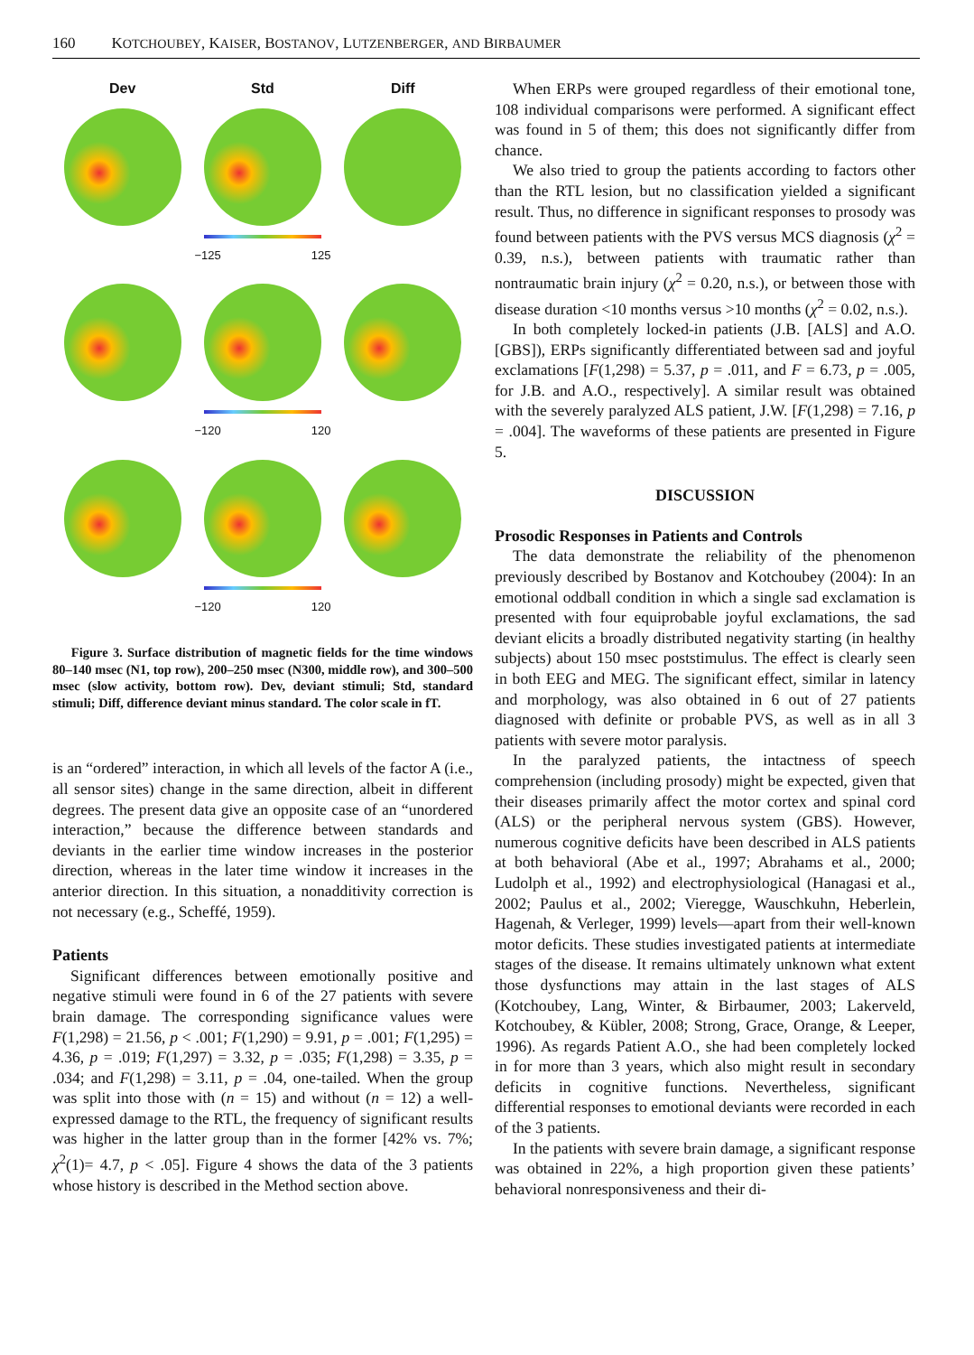160 KOTCHOUBEY, KAISER, BOSTANOV, LUTZENBERGER, AND BIRBAUMER
Dev Std Diff
−125 125
−120 120
−120 120
Figure 3. Surface distribution of magnetic fields for the time windows 80–140 msec (N1, top row), 200–250 msec (N300, middle row), and 300–500 msec (slow activity, bottom row). Dev, deviant stimuli; Std, standard stimuli; Diff, difference deviant minus standard. The color scale in fT.
is an “ordered” interaction, in which all levels of the factor A (i.e., all sensor sites) change in the same direction, albeit in different degrees. The present data give an opposite case of an “unordered interaction,” because the difference between standards and deviants in the earlier time window increases in the posterior direction, whereas in the later time window it increases in the anterior direction. In this situation, a nonadditivity correction is not necessary (e.g., Scheffé, 1959).
Patients
Significant differences between emotionally positive and negative stimuli were found in 6 of the 27 patients with severe brain damage. The corresponding significance values were F(1,298) = 21.56, p < .001; F(1,290) = 9.91, p = .001; F(1,295) = 4.36, p = .019; F(1,297) = 3.32, p = .035; F(1,298) = 3.35, p = .034; and F(1,298) = 3.11, p = .04, one-tailed. When the group was split into those with (n = 15) and without (n = 12) a well-expressed damage to the RTL, the frequency of significant results was higher in the latter group than in the former [42% vs. 7%; χ<sup>2</sup>(1)= 4.7, p < .05]. Figure 4 shows the data of the 3 patients whose history is described in the Method section above.
When ERPs were grouped regardless of their emotional tone, 108 individual comparisons were performed. A significant effect was found in 5 of them; this does not significantly differ from chance.
We also tried to group the patients according to factors other than the RTL lesion, but no classification yielded a significant result. Thus, no difference in significant responses to prosody was found between patients with the PVS versus MCS diagnosis (χ<sup>2</sup> = 0.39, n.s.), between patients with traumatic rather than nontraumatic brain injury (χ<sup>2</sup> = 0.20, n.s.), or between those with disease duration <10 months versus >10 months (χ<sup>2</sup> = 0.02, n.s.).
In both completely locked-in patients (J.B. [ALS] and A.O. [GBS]), ERPs significantly differentiated between sad and joyful exclamations [F(1,298) = 5.37, p = .011, and F = 6.73, p = .005, for J.B. and A.O., respectively]. A similar result was obtained with the severely paralyzed ALS patient, J.W. [F(1,298) = 7.16, p = .004]. The waveforms of these patients are presented in Figure 5.
DISCUSSION
Prosodic Responses in Patients and Controls
The data demonstrate the reliability of the phenomenon previously described by Bostanov and Kotchoubey (2004): In an emotional oddball condition in which a single sad exclamation is presented with four equiprobable joyful exclamations, the sad deviant elicits a broadly distributed negativity starting (in healthy subjects) about 150 msec poststimulus. The effect is clearly seen in both EEG and MEG. The significant effect, similar in latency and morphology, was also obtained in 6 out of 27 patients diagnosed with definite or probable PVS, as well as in all 3 patients with severe motor paralysis.
In the paralyzed patients, the intactness of speech comprehension (including prosody) might be expected, given that their diseases primarily affect the motor cortex and spinal cord (ALS) or the peripheral nervous system (GBS). However, numerous cognitive deficits have been described in ALS patients at both behavioral (Abe et al., 1997; Abrahams et al., 2000; Ludolph et al., 1992) and electrophysiological (Hanagasi et al., 2002; Paulus et al., 2002; Vieregge, Wauschkuhn, Heberlein, Hagenah, & Verleger, 1999) levels—apart from their well-known motor deficits. These studies investigated patients at intermediate stages of the disease. It remains ultimately unknown what extent those dysfunctions may attain in the last stages of ALS (Kotchoubey, Lang, Winter, & Birbaumer, 2003; Lakerveld, Kotchoubey, & Kübler, 2008; Strong, Grace, Orange, & Leeper, 1996). As regards Patient A.O., she had been completely locked in for more than 3 years, which also might result in secondary deficits in cognitive functions. Nevertheless, significant differential responses to emotional deviants were recorded in each of the 3 patients.
In the patients with severe brain damage, a significant response was obtained in 22%, a high proportion given these patients’ behavioral nonresponsiveness and their di-